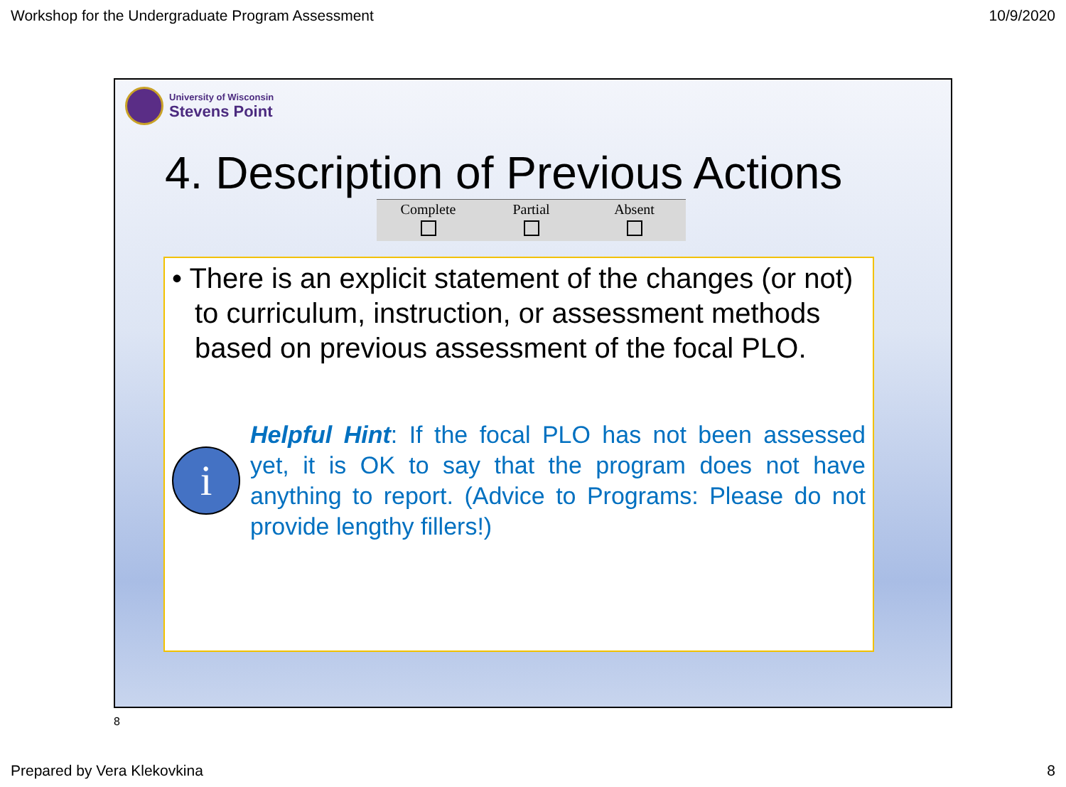Workshop for the Undergraduate Program Assessment 10/9/2020
University of Wisconsin
Stevens Point
4. Description of Previous Actions
| Complete | Partial | Absent |
| --- | --- | --- |
• There is an explicit statement of the changes (or not) to curriculum, instruction, or assessment methods based on previous assessment of the focal PLO.
i
Helpful Hint: If the focal PLO has not been assessed yet, it is OK to say that the program does not have anything to report. (Advice to Programs: Please do not provide lengthy fillers!)
8
Prepared by Vera Klekovkina 8